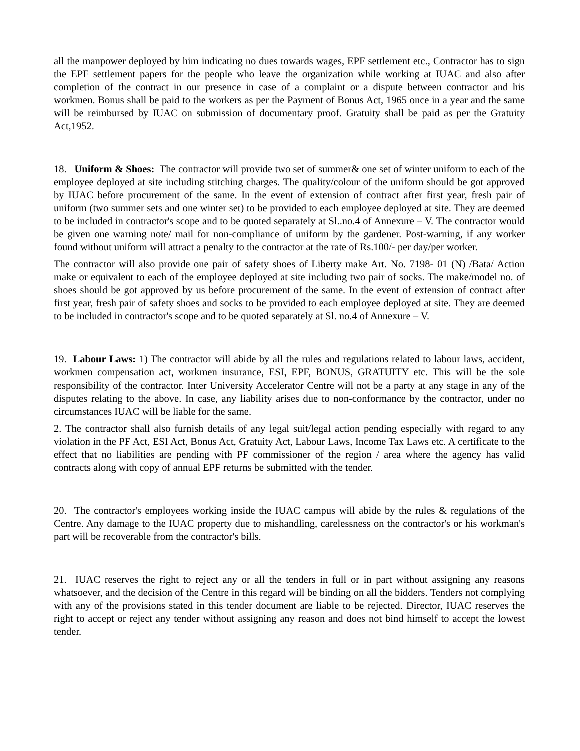all the manpower deployed by him indicating no dues towards wages, EPF settlement etc., Contractor has to sign the EPF settlement papers for the people who leave the organization while working at IUAC and also after completion of the contract in our presence in case of a complaint or a dispute between contractor and his workmen. Bonus shall be paid to the workers as per the Payment of Bonus Act, 1965 once in a year and the same will be reimbursed by IUAC on submission of documentary proof. Gratuity shall be paid as per the Gratuity Act,1952.
18. Uniform & Shoes: The contractor will provide two set of summer& one set of winter uniform to each of the employee deployed at site including stitching charges. The quality/colour of the uniform should be got approved by IUAC before procurement of the same. In the event of extension of contract after first year, fresh pair of uniform (two summer sets and one winter set) to be provided to each employee deployed at site. They are deemed to be included in contractor's scope and to be quoted separately at Sl..no.4 of Annexure – V. The contractor would be given one warning note/ mail for non-compliance of uniform by the gardener. Post-warning, if any worker found without uniform will attract a penalty to the contractor at the rate of Rs.100/- per day/per worker.
The contractor will also provide one pair of safety shoes of Liberty make Art. No. 7198- 01 (N) /Bata/ Action make or equivalent to each of the employee deployed at site including two pair of socks. The make/model no. of shoes should be got approved by us before procurement of the same. In the event of extension of contract after first year, fresh pair of safety shoes and socks to be provided to each employee deployed at site. They are deemed to be included in contractor's scope and to be quoted separately at Sl. no.4 of Annexure – V.
19. Labour Laws: 1) The contractor will abide by all the rules and regulations related to labour laws, accident, workmen compensation act, workmen insurance, ESI, EPF, BONUS, GRATUITY etc. This will be the sole responsibility of the contractor. Inter University Accelerator Centre will not be a party at any stage in any of the disputes relating to the above. In case, any liability arises due to non-conformance by the contractor, under no circumstances IUAC will be liable for the same.
2. The contractor shall also furnish details of any legal suit/legal action pending especially with regard to any violation in the PF Act, ESI Act, Bonus Act, Gratuity Act, Labour Laws, Income Tax Laws etc. A certificate to the effect that no liabilities are pending with PF commissioner of the region / area where the agency has valid contracts along with copy of annual EPF returns be submitted with the tender.
20. The contractor's employees working inside the IUAC campus will abide by the rules & regulations of the Centre. Any damage to the IUAC property due to mishandling, carelessness on the contractor's or his workman's part will be recoverable from the contractor's bills.
21. IUAC reserves the right to reject any or all the tenders in full or in part without assigning any reasons whatsoever, and the decision of the Centre in this regard will be binding on all the bidders. Tenders not complying with any of the provisions stated in this tender document are liable to be rejected. Director, IUAC reserves the right to accept or reject any tender without assigning any reason and does not bind himself to accept the lowest tender.